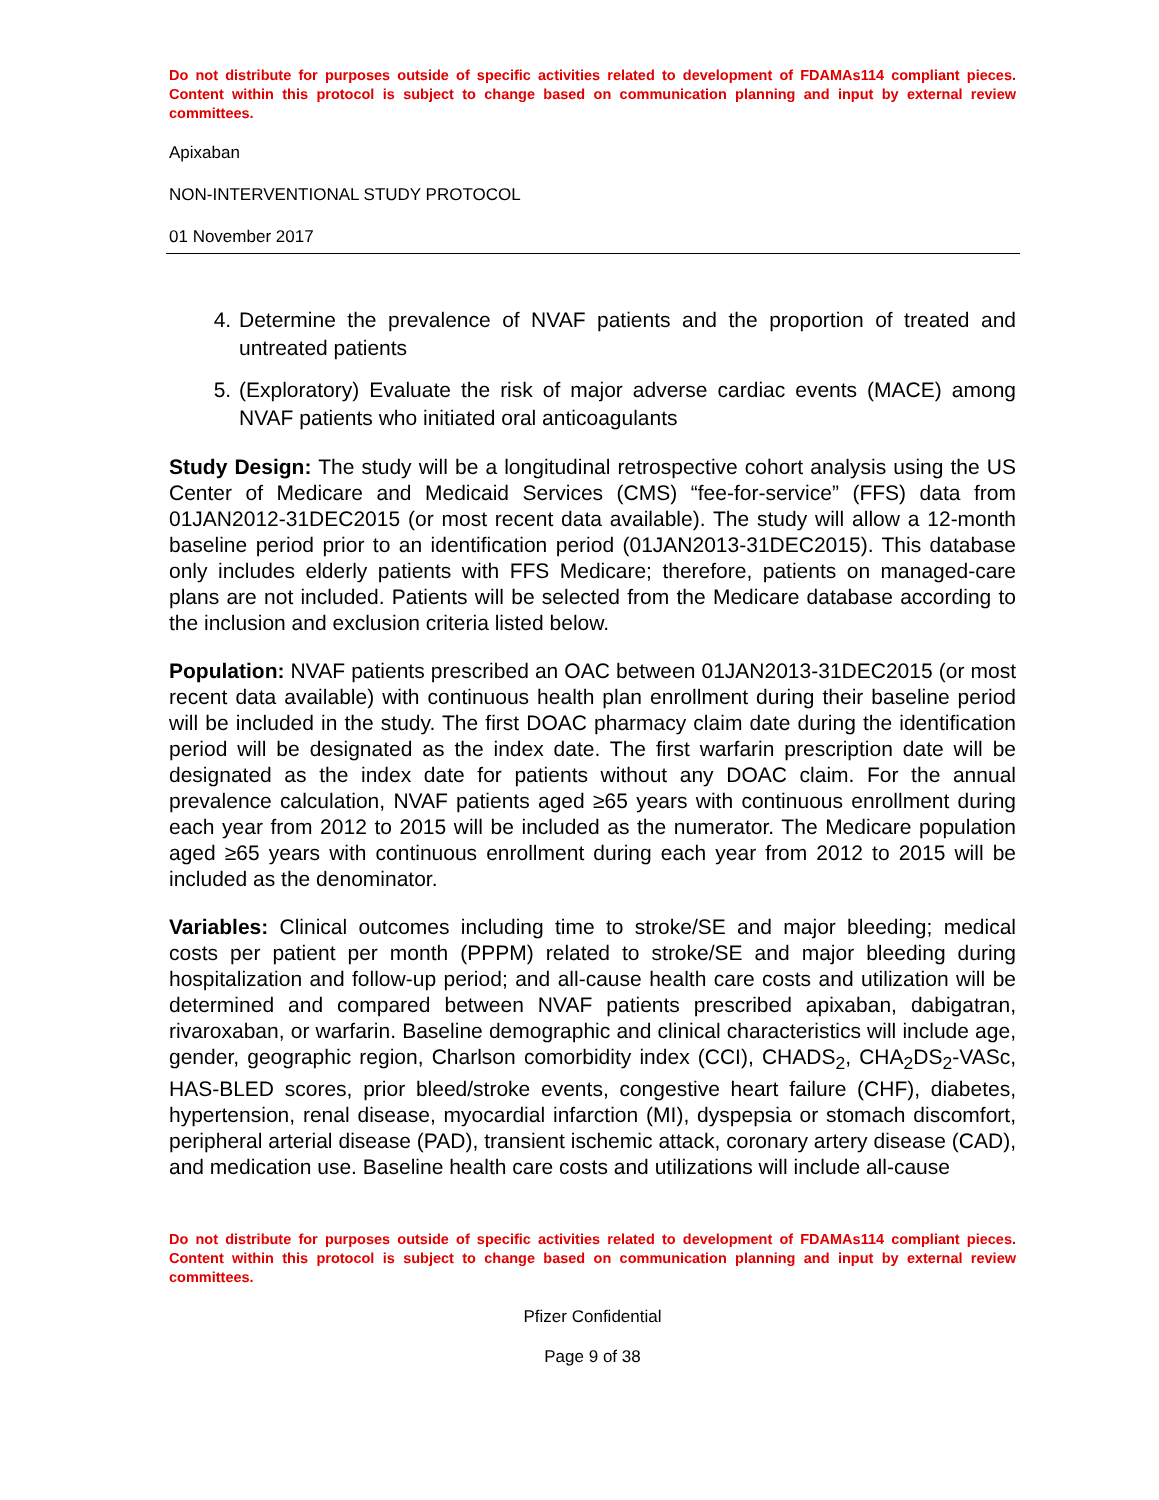Do not distribute for purposes outside of specific activities related to development of FDAMAs114 compliant pieces. Content within this protocol is subject to change based on communication planning and input by external review committees.
Apixaban
NON-INTERVENTIONAL STUDY PROTOCOL
01 November 2017
4. Determine the prevalence of NVAF patients and the proportion of treated and untreated patients
5. (Exploratory) Evaluate the risk of major adverse cardiac events (MACE) among NVAF patients who initiated oral anticoagulants
Study Design: The study will be a longitudinal retrospective cohort analysis using the US Center of Medicare and Medicaid Services (CMS) “fee-for-service” (FFS) data from 01JAN2012-31DEC2015 (or most recent data available). The study will allow a 12-month baseline period prior to an identification period (01JAN2013-31DEC2015). This database only includes elderly patients with FFS Medicare; therefore, patients on managed-care plans are not included. Patients will be selected from the Medicare database according to the inclusion and exclusion criteria listed below.
Population: NVAF patients prescribed an OAC between 01JAN2013-31DEC2015 (or most recent data available) with continuous health plan enrollment during their baseline period will be included in the study. The first DOAC pharmacy claim date during the identification period will be designated as the index date. The first warfarin prescription date will be designated as the index date for patients without any DOAC claim. For the annual prevalence calculation, NVAF patients aged ≥65 years with continuous enrollment during each year from 2012 to 2015 will be included as the numerator. The Medicare population aged ≥65 years with continuous enrollment during each year from 2012 to 2015 will be included as the denominator.
Variables: Clinical outcomes including time to stroke/SE and major bleeding; medical costs per patient per month (PPPM) related to stroke/SE and major bleeding during hospitalization and follow-up period; and all-cause health care costs and utilization will be determined and compared between NVAF patients prescribed apixaban, dabigatran, rivaroxaban, or warfarin. Baseline demographic and clinical characteristics will include age, gender, geographic region, Charlson comorbidity index (CCI), CHADS<sub>2</sub>, CHA<sub>2</sub>DS<sub>2</sub>-VASc, HAS-BLED scores, prior bleed/stroke events, congestive heart failure (CHF), diabetes, hypertension, renal disease, myocardial infarction (MI), dyspepsia or stomach discomfort, peripheral arterial disease (PAD), transient ischemic attack, coronary artery disease (CAD), and medication use. Baseline health care costs and utilizations will include all-cause
Do not distribute for purposes outside of specific activities related to development of FDAMAs114 compliant pieces. Content within this protocol is subject to change based on communication planning and input by external review committees.
Pfizer Confidential
Page 9 of 38